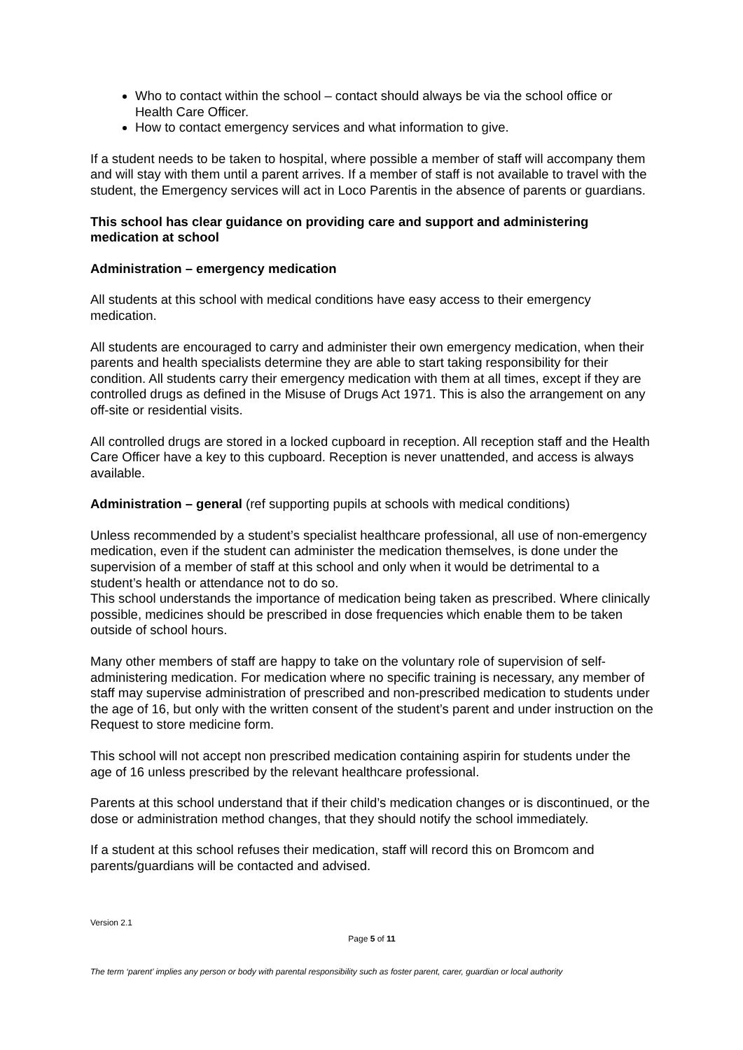Who to contact within the school – contact should always be via the school office or Health Care Officer.
How to contact emergency services and what information to give.
If a student needs to be taken to hospital, where possible a member of staff will accompany them and will stay with them until a parent arrives. If a member of staff is not available to travel with the student, the Emergency services will act in Loco Parentis in the absence of parents or guardians.
This school has clear guidance on providing care and support and administering medication at school
Administration – emergency medication
All students at this school with medical conditions have easy access to their emergency medication.
All students are encouraged to carry and administer their own emergency medication, when their parents and health specialists determine they are able to start taking responsibility for their condition. All students carry their emergency medication with them at all times, except if they are controlled drugs as defined in the Misuse of Drugs Act 1971. This is also the arrangement on any off-site or residential visits.
All controlled drugs are stored in a locked cupboard in reception. All reception staff and the Health Care Officer have a key to this cupboard. Reception is never unattended, and access is always available.
Administration – general (ref supporting pupils at schools with medical conditions)
Unless recommended by a student’s specialist healthcare professional, all use of non-emergency medication, even if the student can administer the medication themselves, is done under the supervision of a member of staff at this school and only when it would be detrimental to a student’s health or attendance not to do so.
This school understands the importance of medication being taken as prescribed. Where clinically possible, medicines should be prescribed in dose frequencies which enable them to be taken outside of school hours.
Many other members of staff are happy to take on the voluntary role of supervision of self-administering medication. For medication where no specific training is necessary, any member of staff may supervise administration of prescribed and non-prescribed medication to students under the age of 16, but only with the written consent of the student’s parent and under instruction on the Request to store medicine form.
This school will not accept non prescribed medication containing aspirin for students under the age of 16 unless prescribed by the relevant healthcare professional.
Parents at this school understand that if their child’s medication changes or is discontinued, or the dose or administration method changes, that they should notify the school immediately.
If a student at this school refuses their medication, staff will record this on Bromcom and parents/guardians will be contacted and advised.
Version 2.1
Page 5 of 11
The term ‘parent’ implies any person or body with parental responsibility such as foster parent, carer, guardian or local authority